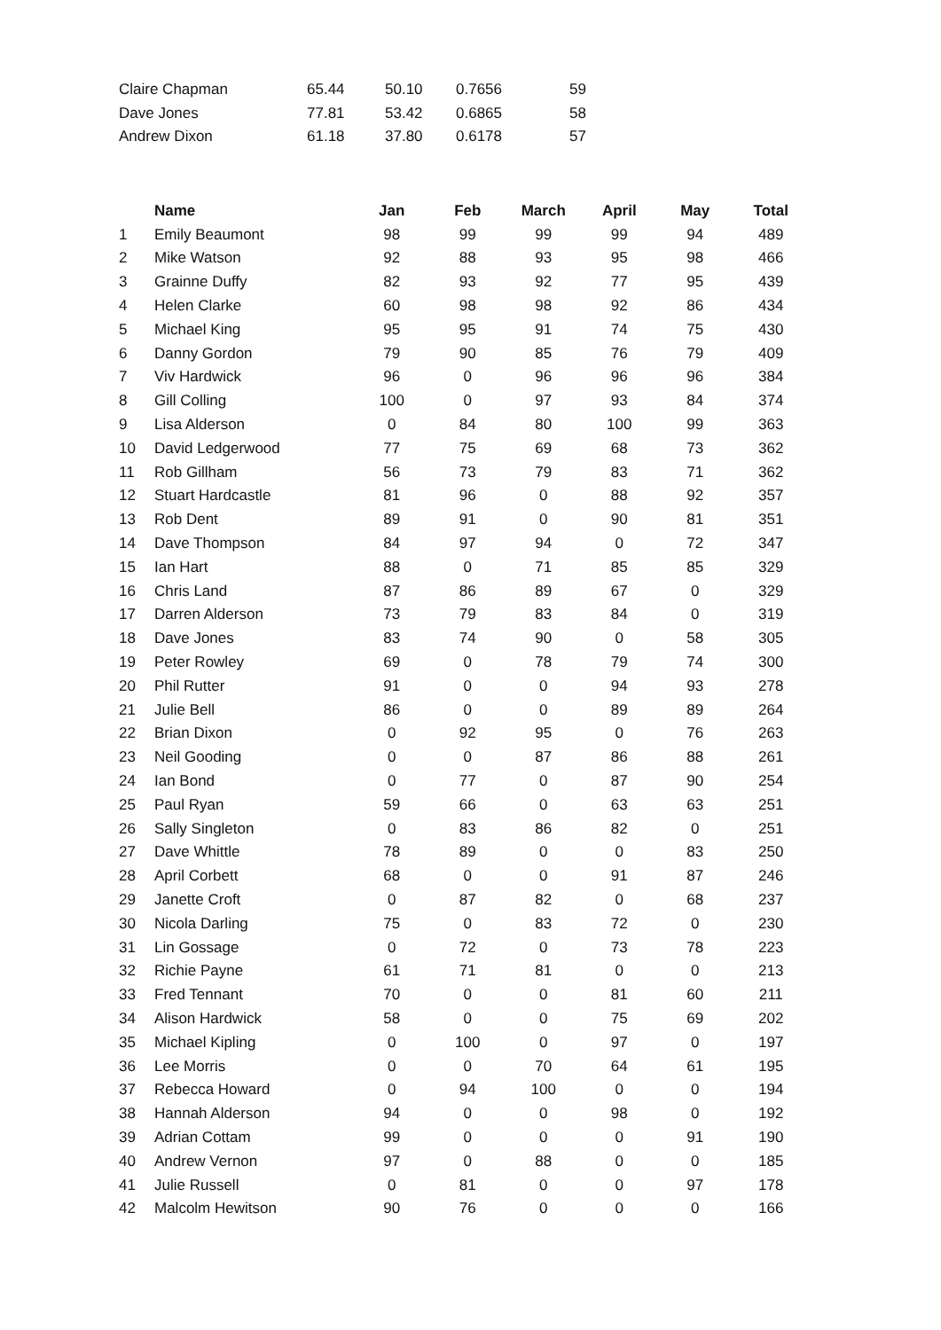| Claire Chapman | 65.44 | 50.10 | 0.7656 | 59 |
| Dave Jones | 77.81 | 53.42 | 0.6865 | 58 |
| Andrew Dixon | 61.18 | 37.80 | 0.6178 | 57 |
| | Name | Jan | Feb | March | April | May | Total |
| 1 | Emily Beaumont | 98 | 99 | 99 | 99 | 94 | 489 |
| 2 | Mike Watson | 92 | 88 | 93 | 95 | 98 | 466 |
| 3 | Grainne Duffy | 82 | 93 | 92 | 77 | 95 | 439 |
| 4 | Helen Clarke | 60 | 98 | 98 | 92 | 86 | 434 |
| 5 | Michael King | 95 | 95 | 91 | 74 | 75 | 430 |
| 6 | Danny Gordon | 79 | 90 | 85 | 76 | 79 | 409 |
| 7 | Viv Hardwick | 96 | 0 | 96 | 96 | 96 | 384 |
| 8 | Gill Colling | 100 | 0 | 97 | 93 | 84 | 374 |
| 9 | Lisa Alderson | 0 | 84 | 80 | 100 | 99 | 363 |
| 10 | David Ledgerwood | 77 | 75 | 69 | 68 | 73 | 362 |
| 11 | Rob Gillham | 56 | 73 | 79 | 83 | 71 | 362 |
| 12 | Stuart Hardcastle | 81 | 96 | 0 | 88 | 92 | 357 |
| 13 | Rob Dent | 89 | 91 | 0 | 90 | 81 | 351 |
| 14 | Dave Thompson | 84 | 97 | 94 | 0 | 72 | 347 |
| 15 | Ian Hart | 88 | 0 | 71 | 85 | 85 | 329 |
| 16 | Chris Land | 87 | 86 | 89 | 67 | 0 | 329 |
| 17 | Darren Alderson | 73 | 79 | 83 | 84 | 0 | 319 |
| 18 | Dave Jones | 83 | 74 | 90 | 0 | 58 | 305 |
| 19 | Peter Rowley | 69 | 0 | 78 | 79 | 74 | 300 |
| 20 | Phil Rutter | 91 | 0 | 0 | 94 | 93 | 278 |
| 21 | Julie Bell | 86 | 0 | 0 | 89 | 89 | 264 |
| 22 | Brian Dixon | 0 | 92 | 95 | 0 | 76 | 263 |
| 23 | Neil Gooding | 0 | 0 | 87 | 86 | 88 | 261 |
| 24 | Ian Bond | 0 | 77 | 0 | 87 | 90 | 254 |
| 25 | Paul Ryan | 59 | 66 | 0 | 63 | 63 | 251 |
| 26 | Sally Singleton | 0 | 83 | 86 | 82 | 0 | 251 |
| 27 | Dave Whittle | 78 | 89 | 0 | 0 | 83 | 250 |
| 28 | April Corbett | 68 | 0 | 0 | 91 | 87 | 246 |
| 29 | Janette Croft | 0 | 87 | 82 | 0 | 68 | 237 |
| 30 | Nicola Darling | 75 | 0 | 83 | 72 | 0 | 230 |
| 31 | Lin Gossage | 0 | 72 | 0 | 73 | 78 | 223 |
| 32 | Richie Payne | 61 | 71 | 81 | 0 | 0 | 213 |
| 33 | Fred Tennant | 70 | 0 | 0 | 81 | 60 | 211 |
| 34 | Alison Hardwick | 58 | 0 | 0 | 75 | 69 | 202 |
| 35 | Michael Kipling | 0 | 100 | 0 | 97 | 0 | 197 |
| 36 | Lee Morris | 0 | 0 | 70 | 64 | 61 | 195 |
| 37 | Rebecca Howard | 0 | 94 | 100 | 0 | 0 | 194 |
| 38 | Hannah Alderson | 94 | 0 | 0 | 98 | 0 | 192 |
| 39 | Adrian Cottam | 99 | 0 | 0 | 0 | 91 | 190 |
| 40 | Andrew Vernon | 97 | 0 | 88 | 0 | 0 | 185 |
| 41 | Julie Russell | 0 | 81 | 0 | 0 | 97 | 178 |
| 42 | Malcolm Hewitson | 90 | 76 | 0 | 0 | 0 | 166 |